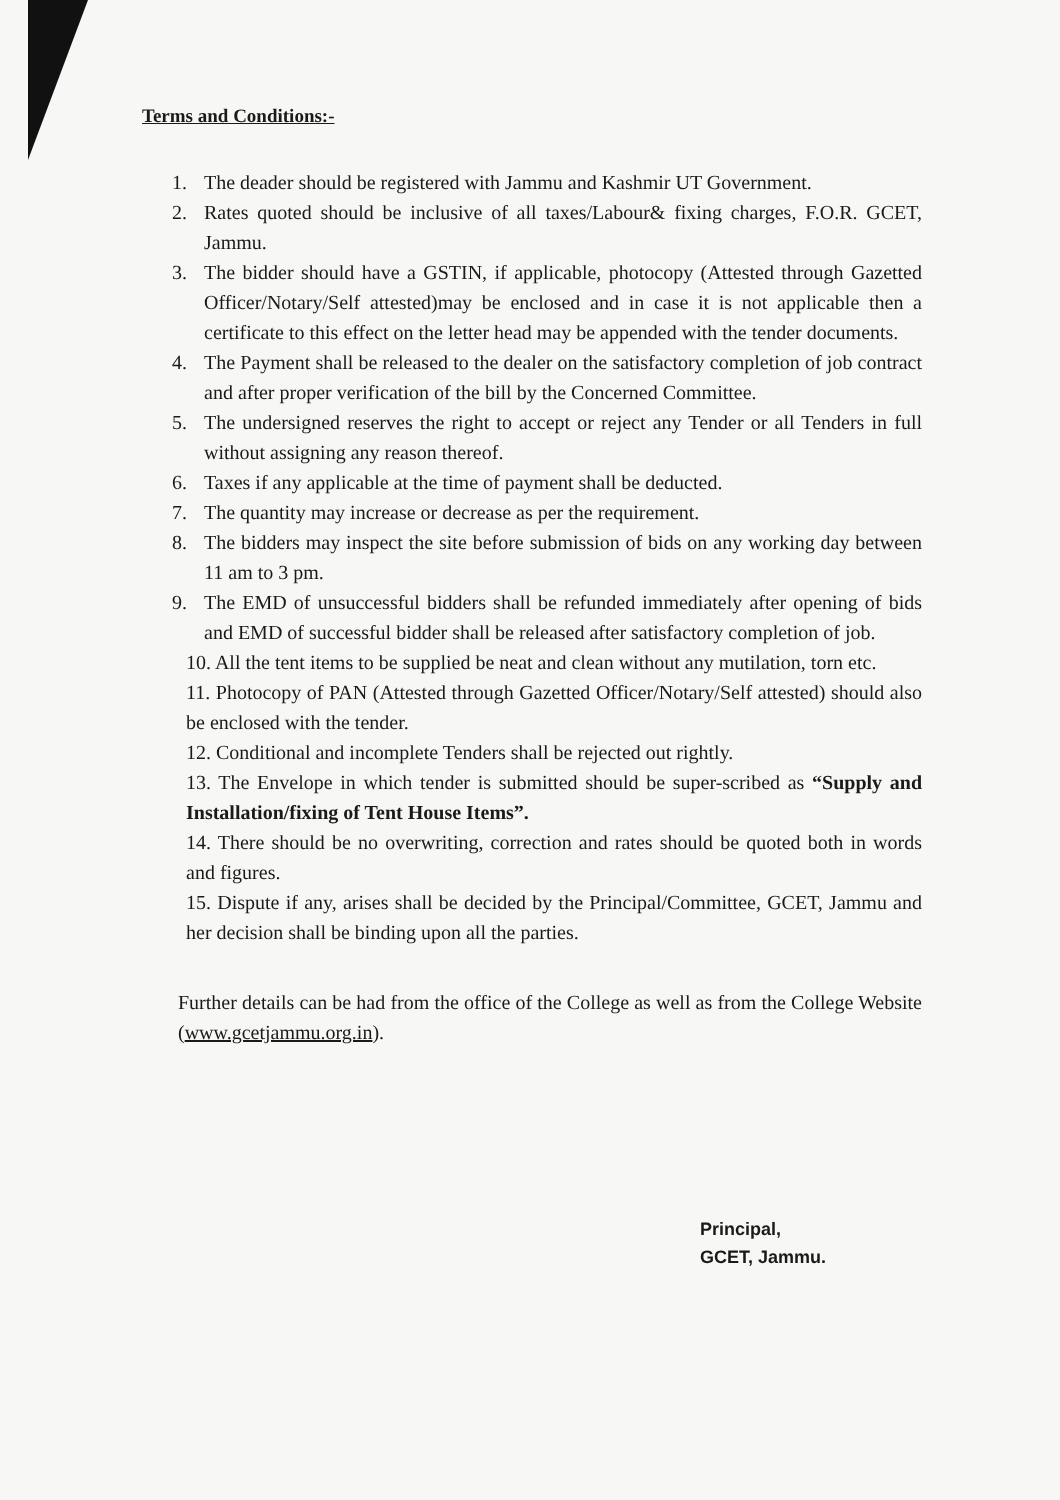Terms and Conditions:-
1. The deader should be registered with Jammu and Kashmir UT Government.
2. Rates quoted should be inclusive of all taxes/Labour& fixing charges, F.O.R. GCET, Jammu.
3. The bidder should have a GSTIN, if applicable, photocopy (Attested through Gazetted Officer/Notary/Self attested)may be enclosed and in case it is not applicable then a certificate to this effect on the letter head may be appended with the tender documents.
4. The Payment shall be released to the dealer on the satisfactory completion of job contract and after proper verification of the bill by the Concerned Committee.
5. The undersigned reserves the right to accept or reject any Tender or all Tenders in full without assigning any reason thereof.
6. Taxes if any applicable at the time of payment shall be deducted.
7. The quantity may increase or decrease as per the requirement.
8. The bidders may inspect the site before submission of bids on any working day between 11 am to 3 pm.
9. The EMD of unsuccessful bidders shall be refunded immediately after opening of bids and EMD of successful bidder shall be released after satisfactory completion of job.
10. All the tent items to be supplied be neat and clean without any mutilation, torn etc.
11. Photocopy of PAN (Attested through Gazetted Officer/Notary/Self attested) should also be enclosed with the tender.
12. Conditional and incomplete Tenders shall be rejected out rightly.
13. The Envelope in which tender is submitted should be super-scribed as “Supply and Installation/fixing of Tent House Items”.
14. There should be no overwriting, correction and rates should be quoted both in words and figures.
15. Dispute if any, arises shall be decided by the Principal/Committee, GCET, Jammu and her decision shall be binding upon all the parties.
Further details can be had from the office of the College as well as from the College Website (www.gcetjammu.org.in).
Principal,
GCET, Jammu.